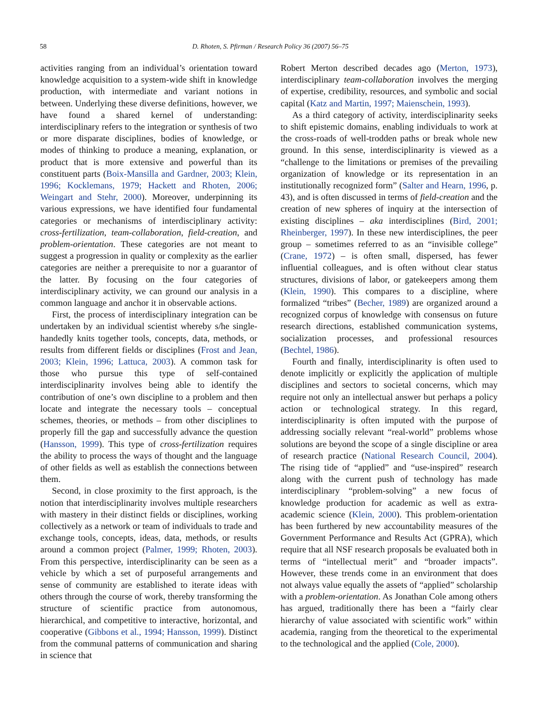58
D. Rhoten, S. Pfirman / Research Policy 36 (2007) 56–75
activities ranging from an individual’s orientation toward knowledge acquisition to a system-wide shift in knowledge production, with intermediate and variant notions in between. Underlying these diverse definitions, however, we have found a shared kernel of understanding: interdisciplinary refers to the integration or synthesis of two or more disparate disciplines, bodies of knowledge, or modes of thinking to produce a meaning, explanation, or product that is more extensive and powerful than its constituent parts (Boix-Mansilla and Gardner, 2003; Klein, 1996; Kocklemans, 1979; Hackett and Rhoten, 2006; Weingart and Stehr, 2000). Moreover, underpinning its various expressions, we have identified four fundamental categories or mechanisms of interdisciplinary activity: cross-fertilization, team-collaboration, field-creation, and problem-orientation. These categories are not meant to suggest a progression in quality or complexity as the earlier categories are neither a prerequisite to nor a guarantor of the latter. By focusing on the four categories of interdisciplinary activity, we can ground our analysis in a common language and anchor it in observable actions.
First, the process of interdisciplinary integration can be undertaken by an individual scientist whereby s/he single-handedly knits together tools, concepts, data, methods, or results from different fields or disciplines (Frost and Jean, 2003; Klein, 1996; Lattuca, 2003). A common task for those who pursue this type of self-contained interdisciplinarity involves being able to identify the contribution of one’s own discipline to a problem and then locate and integrate the necessary tools – conceptual schemes, theories, or methods – from other disciplines to properly fill the gap and successfully advance the question (Hansson, 1999). This type of cross-fertilization requires the ability to process the ways of thought and the language of other fields as well as establish the connections between them.
Second, in close proximity to the first approach, is the notion that interdisciplinarity involves multiple researchers with mastery in their distinct fields or disciplines, working collectively as a network or team of individuals to trade and exchange tools, concepts, ideas, data, methods, or results around a common project (Palmer, 1999; Rhoten, 2003). From this perspective, interdisciplinarity can be seen as a vehicle by which a set of purposeful arrangements and sense of community are established to iterate ideas with others through the course of work, thereby transforming the structure of scientific practice from autonomous, hierarchical, and competitive to interactive, horizontal, and cooperative (Gibbons et al., 1994; Hansson, 1999). Distinct from the communal patterns of communication and sharing in science that
Robert Merton described decades ago (Merton, 1973), interdisciplinary team-collaboration involves the merging of expertise, credibility, resources, and symbolic and social capital (Katz and Martin, 1997; Maienschein, 1993).
As a third category of activity, interdisciplinarity seeks to shift epistemic domains, enabling individuals to work at the cross-roads of well-trodden paths or break whole new ground. In this sense, interdisciplinarity is viewed as a “challenge to the limitations or premises of the prevailing organization of knowledge or its representation in an institutionally recognized form” (Salter and Hearn, 1996, p. 43), and is often discussed in terms of field-creation and the creation of new spheres of inquiry at the intersection of existing disciplines – aka interdisciplines (Bird, 2001; Rheinberger, 1997). In these new interdisciplines, the peer group – sometimes referred to as an “invisible college” (Crane, 1972) – is often small, dispersed, has fewer influential colleagues, and is often without clear status structures, divisions of labor, or gatekeepers among them (Klein, 1990). This compares to a discipline, where formalized “tribes” (Becher, 1989) are organized around a recognized corpus of knowledge with consensus on future research directions, established communication systems, socialization processes, and professional resources (Bechtel, 1986).
Fourth and finally, interdisciplinarity is often used to denote implicitly or explicitly the application of multiple disciplines and sectors to societal concerns, which may require not only an intellectual answer but perhaps a policy action or technological strategy. In this regard, interdisciplinarity is often imputed with the purpose of addressing socially relevant “real-world” problems whose solutions are beyond the scope of a single discipline or area of research practice (National Research Council, 2004). The rising tide of “applied” and “use-inspired” research along with the current push of technology has made interdisciplinary “problem-solving” a new focus of knowledge production for academic as well as extra-academic science (Klein, 2000). This problem-orientation has been furthered by new accountability measures of the Government Performance and Results Act (GPRA), which require that all NSF research proposals be evaluated both in terms of “intellectual merit” and “broader impacts”. However, these trends come in an environment that does not always value equally the assets of “applied” scholarship with a problem-orientation. As Jonathan Cole among others has argued, traditionally there has been a “fairly clear hierarchy of value associated with scientific work” within academia, ranging from the theoretical to the experimental to the technological and the applied (Cole, 2000).